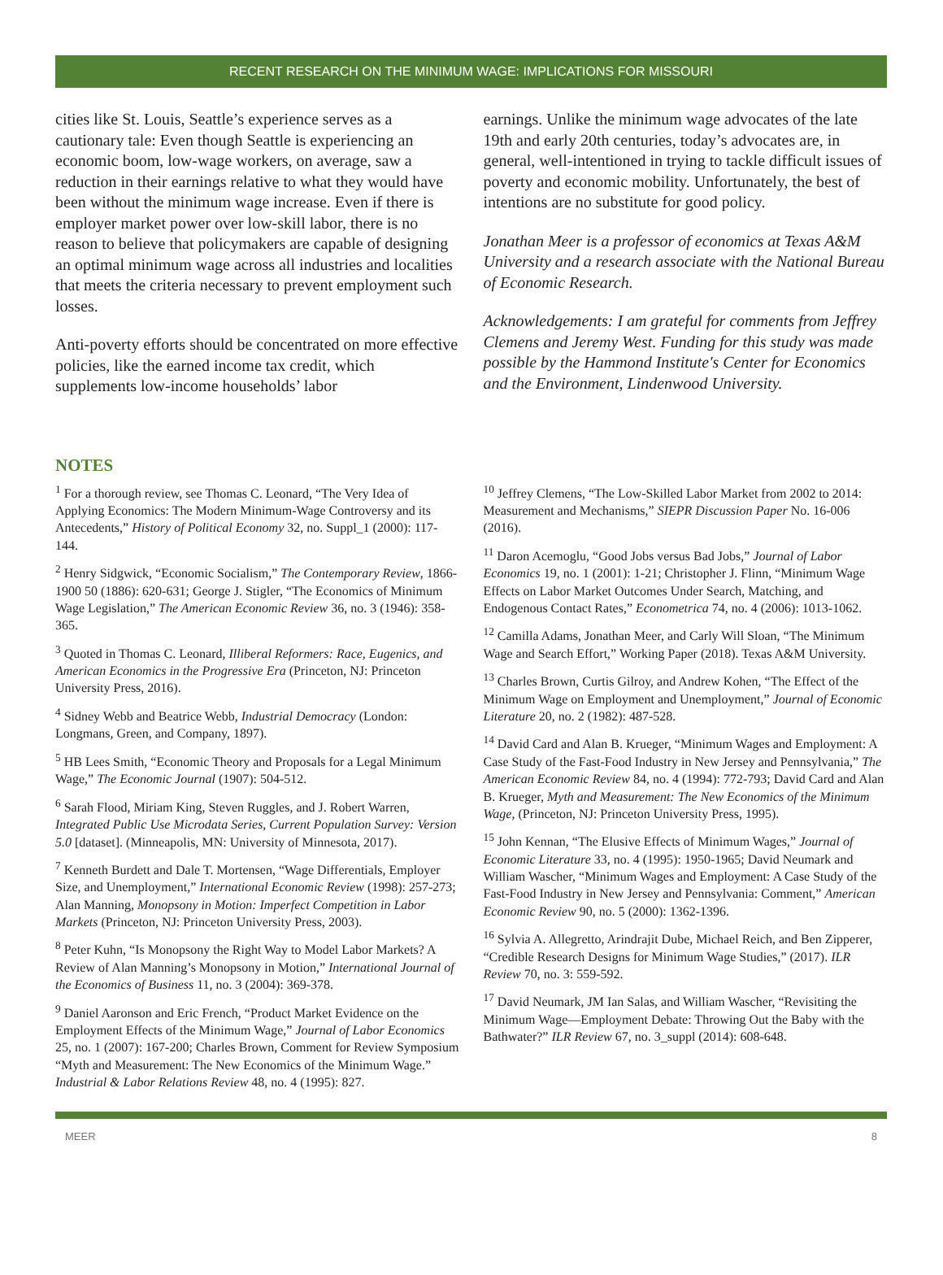RECENT RESEARCH ON THE MINIMUM WAGE: IMPLICATIONS FOR MISSOURI
cities like St. Louis, Seattle’s experience serves as a cautionary tale: Even though Seattle is experiencing an economic boom, low-wage workers, on average, saw a reduction in their earnings relative to what they would have been without the minimum wage increase. Even if there is employer market power over low-skill labor, there is no reason to believe that policymakers are capable of designing an optimal minimum wage across all industries and localities that meets the criteria necessary to prevent employment such losses.
Anti-poverty efforts should be concentrated on more effective policies, like the earned income tax credit, which supplements low-income households’ labor
earnings. Unlike the minimum wage advocates of the late 19th and early 20th centuries, today’s advocates are, in general, well-intentioned in trying to tackle difficult issues of poverty and economic mobility. Unfortunately, the best of intentions are no substitute for good policy.
Jonathan Meer is a professor of economics at Texas A&M University and a research associate with the National Bureau of Economic Research.
Acknowledgements: I am grateful for comments from Jeffrey Clemens and Jeremy West. Funding for this study was made possible by the Hammond Institute's Center for Economics and the Environment, Lindenwood University.
NOTES
<sup>1</sup> For a thorough review, see Thomas C. Leonard, “The Very Idea of Applying Economics: The Modern Minimum-Wage Controversy and its Antecedents,” History of Political Economy 32, no. Suppl_1 (2000): 117-144.
<sup>2</sup> Henry Sidgwick, “Economic Socialism,” The Contemporary Review, 1866-1900 50 (1886): 620-631; George J. Stigler, “The Economics of Minimum Wage Legislation,” The American Economic Review 36, no. 3 (1946): 358-365.
<sup>3</sup> Quoted in Thomas C. Leonard, Illiberal Reformers: Race, Eugenics, and American Economics in the Progressive Era (Princeton, NJ: Princeton University Press, 2016).
<sup>4</sup> Sidney Webb and Beatrice Webb, Industrial Democracy (London: Longmans, Green, and Company, 1897).
<sup>5</sup> HB Lees Smith, “Economic Theory and Proposals for a Legal Minimum Wage,” The Economic Journal (1907): 504-512.
<sup>6</sup> Sarah Flood, Miriam King, Steven Ruggles, and J. Robert Warren, Integrated Public Use Microdata Series, Current Population Survey: Version 5.0 [dataset]. (Minneapolis, MN: University of Minnesota, 2017).
<sup>7</sup> Kenneth Burdett and Dale T. Mortensen, “Wage Differentials, Employer Size, and Unemployment,” International Economic Review (1998): 257-273; Alan Manning, Monopsony in Motion: Imperfect Competition in Labor Markets (Princeton, NJ: Princeton University Press, 2003).
<sup>8</sup> Peter Kuhn, “Is Monopsony the Right Way to Model Labor Markets? A Review of Alan Manning’s Monopsony in Motion,” International Journal of the Economics of Business 11, no. 3 (2004): 369-378.
<sup>9</sup> Daniel Aaronson and Eric French, “Product Market Evidence on the Employment Effects of the Minimum Wage,” Journal of Labor Economics 25, no. 1 (2007): 167-200; Charles Brown, Comment for Review Symposium “Myth and Measurement: The New Economics of the Minimum Wage.” Industrial & Labor Relations Review 48, no. 4 (1995): 827.
<sup>10</sup> Jeffrey Clemens, “The Low-Skilled Labor Market from 2002 to 2014: Measurement and Mechanisms,” SIEPR Discussion Paper No. 16-006 (2016).
<sup>11</sup> Daron Acemoglu, “Good Jobs versus Bad Jobs,” Journal of Labor Economics 19, no. 1 (2001): 1-21; Christopher J. Flinn, “Minimum Wage Effects on Labor Market Outcomes Under Search, Matching, and Endogenous Contact Rates,” Econometrica 74, no. 4 (2006): 1013-1062.
<sup>12</sup> Camilla Adams, Jonathan Meer, and Carly Will Sloan, “The Minimum Wage and Search Effort,” Working Paper (2018). Texas A&M University.
<sup>13</sup> Charles Brown, Curtis Gilroy, and Andrew Kohen, “The Effect of the Minimum Wage on Employment and Unemployment,” Journal of Economic Literature 20, no. 2 (1982): 487-528.
<sup>14</sup> David Card and Alan B. Krueger, “Minimum Wages and Employment: A Case Study of the Fast-Food Industry in New Jersey and Pennsylvania,” The American Economic Review 84, no. 4 (1994): 772-793; David Card and Alan B. Krueger, Myth and Measurement: The New Economics of the Minimum Wage, (Princeton, NJ: Princeton University Press, 1995).
<sup>15</sup> John Kennan, “The Elusive Effects of Minimum Wages,” Journal of Economic Literature 33, no. 4 (1995): 1950-1965; David Neumark and William Wascher, “Minimum Wages and Employment: A Case Study of the Fast-Food Industry in New Jersey and Pennsylvania: Comment,” American Economic Review 90, no. 5 (2000): 1362-1396.
<sup>16</sup> Sylvia A. Allegretto, Arindrajit Dube, Michael Reich, and Ben Zipperer, “Credible Research Designs for Minimum Wage Studies,” (2017). ILR Review 70, no. 3: 559-592.
<sup>17</sup> David Neumark, JM Ian Salas, and William Wascher, “Revisiting the Minimum Wage—Employment Debate: Throwing Out the Baby with the Bathwater?” ILR Review 67, no. 3_suppl (2014): 608-648.
MEER 8